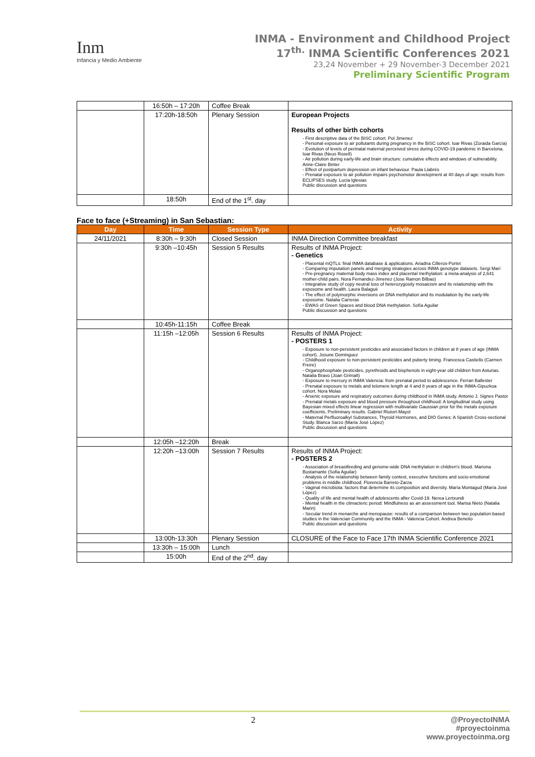Inm
Infancia y Medio Ambiente
INMA - Environment and Childhood Project
17<sup>th.</sup> INMA Scientific Conferences 2021
23,24 November + 29 November-3 December 2021
Preliminary Scientific Program
| | 16:50h – 17:20h | Coffee Break | |
| | 17:20h-18:50h | Plenary Session | European Projects Results of other birth cohorts - First descriptive data of the BISC cohort. Pol Jimenez - Personal exposure to air pollutants during pregnancy in the BiSC cohort. Ioar Rivas (Zoraida García) - Evolution of levels of perinatal maternal perceived stress during COVID-19 pandemic in Barcelona. Ioar Rivas (Neus Rosell) - Air pollution during early-life and brain structure: cumulative effects and windows of vulnerability. Anne-Claire Binter - Effect of postpartum depression on infant behaviour. Paula Llabrés - Prenatal exposure to air pollution impairs psychomotor development at 40 days of age: results from ECLIPSES study. Lucia Iglesias Public discussion and questions |
| | 18:50h | End of the 1<sup>st</sup>. day | |
Face to face (+Streaming) in San Sebastian:
| Day | Time | Session Type | Activity |
| --- | --- | --- | --- |
| 24/11/2021 | 8:30h – 9:30h | Closed Session | INMA Direction Committee breakfast |
| | 9:30h –10:45h | Session 5 Results | Results of INMA Project: - Genetics - Placental mQTLs: final INMA database & applications. Ariadna Cilleros-Portet - Comparing imputation panels and merging strategies across INMA genotype datasets. Sergi Marí - Pre-pregnancy maternal body mass index and placental methylation: a meta-analysis of 2,641 mother-child pairs. Nora Fernandez-Jimenez (Jose Ramon Bilbao) - Integrative study of copy neutral loss of heterozygosity mosaicism and its relationship with the exposome and health. Laura Balagué - The effect of polymorphic inversions on DNA methylation and its modulation by the early-life exposome. Natalia Carreras - EWAS of Green Spaces and blood DNA methylation. Sofía Aguilar Public discussion and questions |
| | 10:45h-11:15h | Coffee Break | |
| | 11:15h –12:05h | Session 6 Results | Results of INMA Project: - POSTERS 1 - Exposure to non-persistent pesticides and associated factors in children at 8 years of age (INMA cohort). Josune Dominguez - Childhood exposure to non-persistent pesticides and puberty timing. Francesca Castiello (Carmen Freire) - Organophosphate pesticides, pyrethroids and bisphenols in eight-year old children from Asturias. Natalia Bravo (Joan Grimalt) - Exposure to mercury in INMA Valencia: from prenatal period to adolescence. Ferran Ballester - Prenatal exposure to metals and telomere length at 4 and 8 years of age in the INMA-Gipuzkoa cohort. Nora Molas - Arsenic exposure and respiratory outcomes during childhood in INMA study. Antonio J. Signes Pastor - Prenatal metals exposure and blood pressure throughout childhood: A longitudinal study using Bayesian mixed effects linear regression with multivariate Gaussian prior for the metals exposure coefficients. Preliminary results. Gabriel Riutort-Mayol - Maternal Perfluoroalkyl Substances, Thyroid Hormones, and DIO Genes: A Spanish Cross-sectional Study. Blanca Sarzo (María José López) Public discussion and questions |
| | 12:05h –12:20h | Break | |
| | 12:20h –13:00h | Session 7 Results | Results of INMA Project: - POSTERS 2 - Association of breastfeeding and genome-wide DNA methylation in children's blood. Mariona Bustamante (Sofia Aguilar) - Analysis of the relationship between family context, executive functions and socio-emotional problems in middle childhood. Florencia Barreto-Zarza - Vaginal microbiota: factors that determine its composition and diversity. María Montagud (María José López) - Quality of life and mental health of adolescents after Covid-19. Nerea Lertxundi - Mental health in the climacteric period: Mindfulness as an assessment tool. Marisa Nieto (Natalia Marin) - Secular trend in menarche and menopause: results of a comparison between two population-based studies in the Valencian Community and the INMA - Valencia Cohort. Andrea Beneito Public discussion and questions |
| | 13:00h-13:30h | Plenary Session | CLOSURE of the Face to Face 17th INMA Scientific Conference 2021 |
| | 13:30h – 15:00h | Lunch | |
| | 15:00h | End of the 2<sup>nd</sup>. day | |
2 @ProyectoINMA
#proyectoinma
www.proyectoinma.org